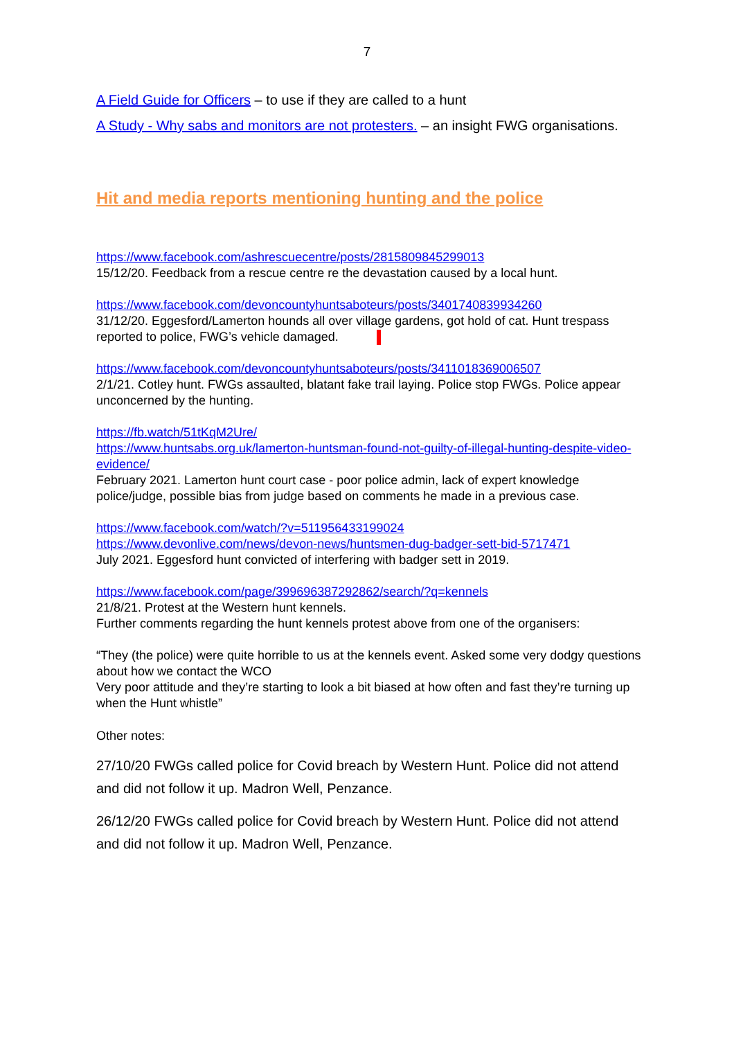7
A Field Guide for Officers – to use if they are called to a hunt
A Study - Why sabs and monitors are not protesters. – an insight FWG organisations.
Hit and media reports mentioning hunting and the police
https://www.facebook.com/ashrescuecentre/posts/2815809845299013
15/12/20. Feedback from a rescue centre re the devastation caused by a local hunt.
https://www.facebook.com/devoncountyhuntsaboteurs/posts/3401740839934260
31/12/20. Eggesford/Lamerton hounds all over village gardens, got hold of cat. Hunt trespass reported to police, FWG’s vehicle damaged.
https://www.facebook.com/devoncountyhuntsaboteurs/posts/3411018369006507
2/1/21. Cotley hunt. FWGs assaulted, blatant fake trail laying. Police stop FWGs. Police appear unconcerned by the hunting.
https://fb.watch/51tKqM2Ure/
https://www.huntsabs.org.uk/lamerton-huntsman-found-not-guilty-of-illegal-hunting-despite-video-evidence/
February 2021. Lamerton hunt court case - poor police admin, lack of expert knowledge police/judge, possible bias from judge based on comments he made in a previous case.
https://www.facebook.com/watch/?v=511956433199024
https://www.devonlive.com/news/devon-news/huntsmen-dug-badger-sett-bid-5717471
July 2021. Eggesford hunt convicted of interfering with badger sett in 2019.
https://www.facebook.com/page/399696387292862/search/?q=kennels
21/8/21. Protest at the Western hunt kennels.
Further comments regarding the hunt kennels protest above from one of the organisers:
“They (the police) were quite horrible to us at the kennels event. Asked some very dodgy questions about how we contact the WCO
Very poor attitude and they’re starting to look a bit biased at how often and fast they’re turning up when the Hunt whistle”
Other notes:
27/10/20 FWGs called police for Covid breach by Western Hunt. Police did not attend and did not follow it up. Madron Well, Penzance.
26/12/20 FWGs called police for Covid breach by Western Hunt. Police did not attend and did not follow it up. Madron Well, Penzance.